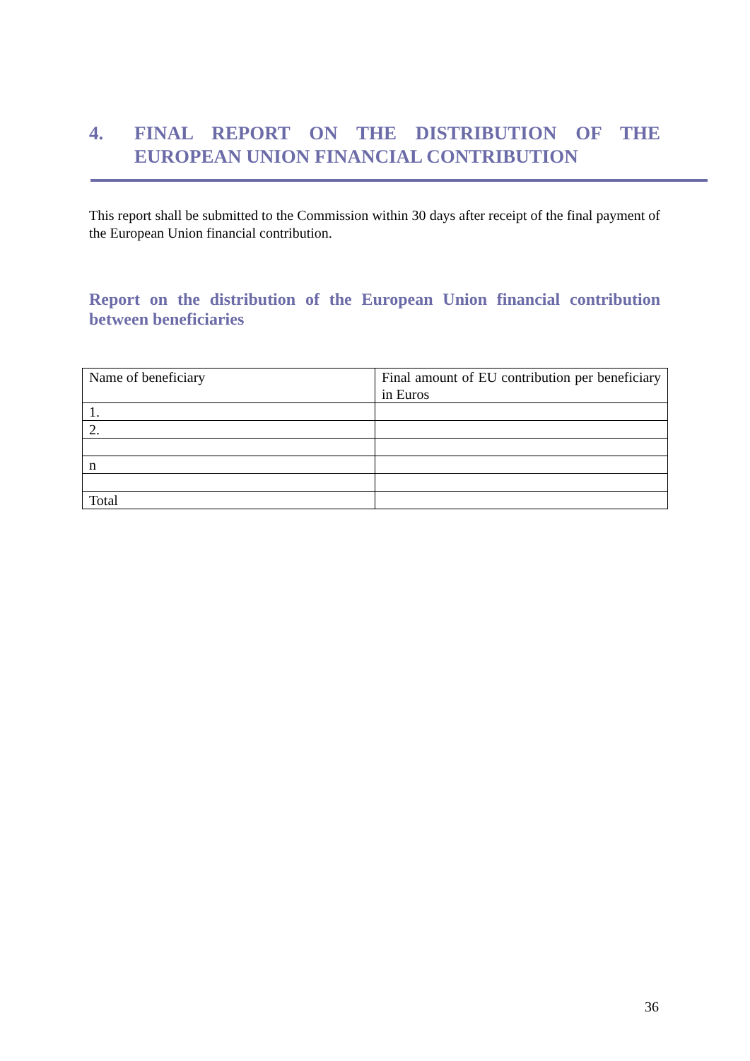4. FINAL REPORT ON THE DISTRIBUTION OF THE EUROPEAN UNION FINANCIAL CONTRIBUTION
This report shall be submitted to the Commission within 30 days after receipt of the final payment of the European Union financial contribution.
Report on the distribution of the European Union financial contribution between beneficiaries
| Name of beneficiary | Final amount of EU contribution per beneficiary in Euros |
| 1. | |
| 2. | |
| n | |
| Total | |
36